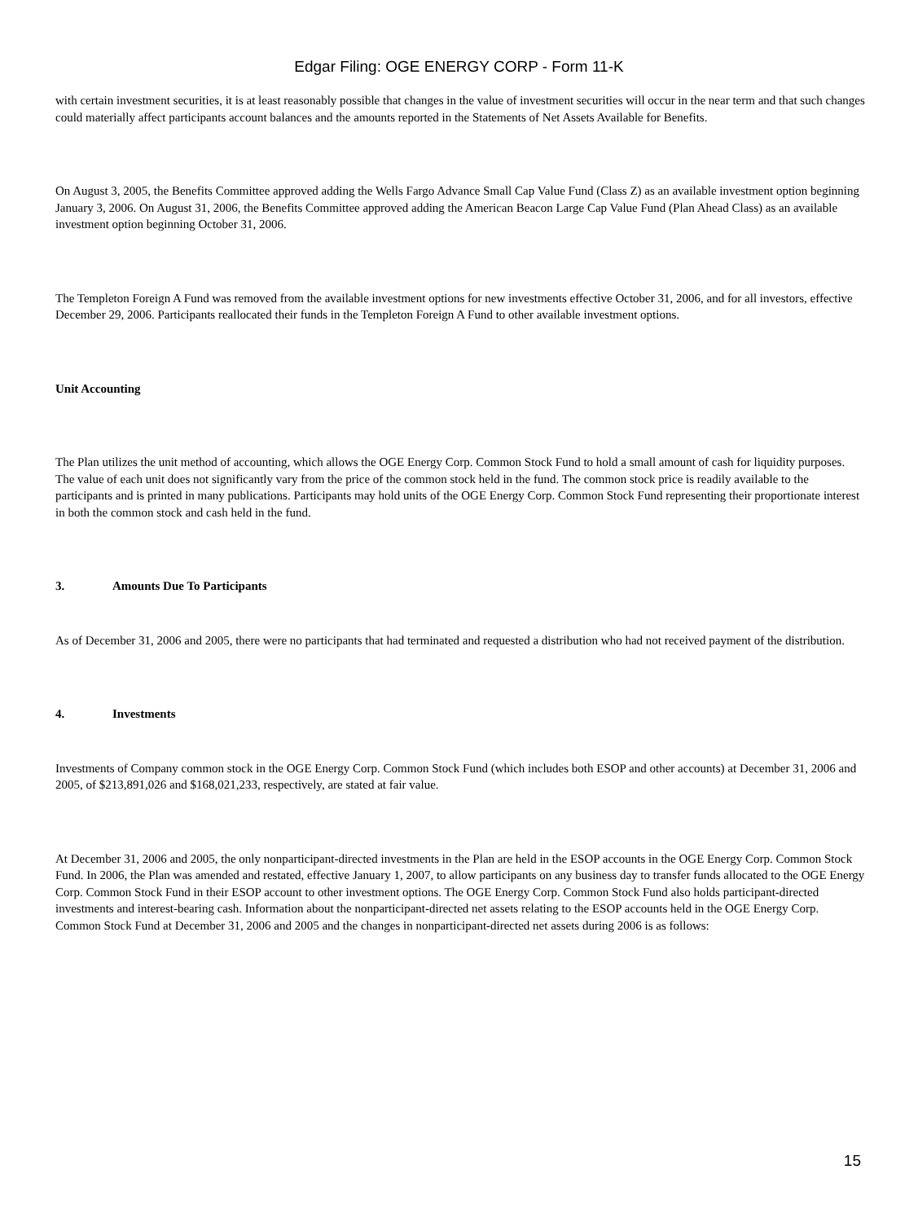Edgar Filing: OGE ENERGY CORP - Form 11-K
with certain investment securities, it is at least reasonably possible that changes in the value of investment securities will occur in the near term and that such changes could materially affect participants account balances and the amounts reported in the Statements of Net Assets Available for Benefits.
On August 3, 2005, the Benefits Committee approved adding the Wells Fargo Advance Small Cap Value Fund (Class Z) as an available investment option beginning January 3, 2006. On August 31, 2006, the Benefits Committee approved adding the American Beacon Large Cap Value Fund (Plan Ahead Class) as an available investment option beginning October 31, 2006.
The Templeton Foreign A Fund was removed from the available investment options for new investments effective October 31, 2006, and for all investors, effective December 29, 2006. Participants reallocated their funds in the Templeton Foreign A Fund to other available investment options.
Unit Accounting
The Plan utilizes the unit method of accounting, which allows the OGE Energy Corp. Common Stock Fund to hold a small amount of cash for liquidity purposes. The value of each unit does not significantly vary from the price of the common stock held in the fund. The common stock price is readily available to the participants and is printed in many publications. Participants may hold units of the OGE Energy Corp. Common Stock Fund representing their proportionate interest in both the common stock and cash held in the fund.
3. Amounts Due To Participants
As of December 31, 2006 and 2005, there were no participants that had terminated and requested a distribution who had not received payment of the distribution.
4. Investments
Investments of Company common stock in the OGE Energy Corp. Common Stock Fund (which includes both ESOP and other accounts) at December 31, 2006 and 2005, of $213,891,026 and $168,021,233, respectively, are stated at fair value.
At December 31, 2006 and 2005, the only nonparticipant-directed investments in the Plan are held in the ESOP accounts in the OGE Energy Corp. Common Stock Fund. In 2006, the Plan was amended and restated, effective January 1, 2007, to allow participants on any business day to transfer funds allocated to the OGE Energy Corp. Common Stock Fund in their ESOP account to other investment options. The OGE Energy Corp. Common Stock Fund also holds participant-directed investments and interest-bearing cash. Information about the nonparticipant-directed net assets relating to the ESOP accounts held in the OGE Energy Corp. Common Stock Fund at December 31, 2006 and 2005 and the changes in nonparticipant-directed net assets during 2006 is as follows:
15